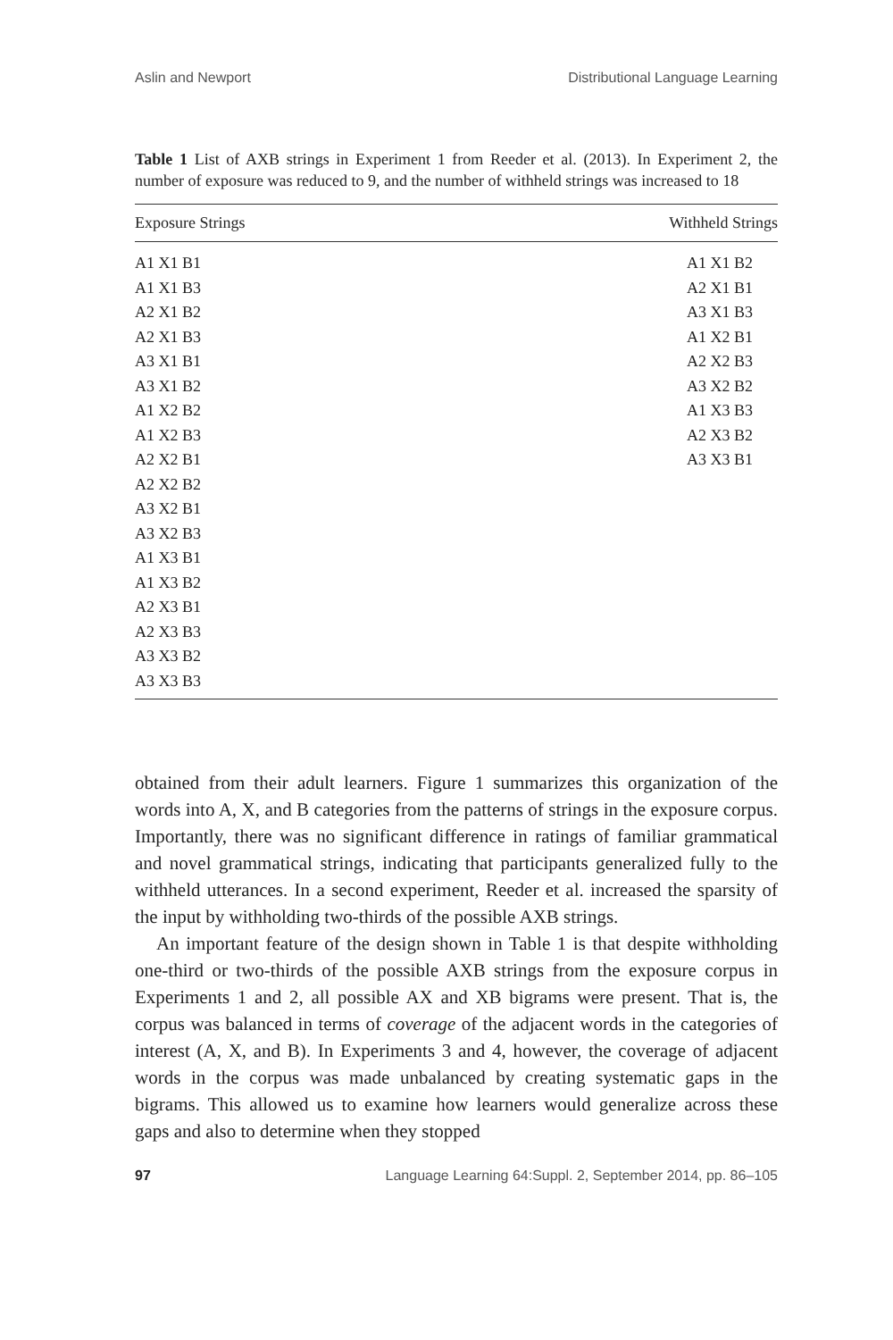Aslin and Newport Distributional Language Learning
Table 1 List of AXB strings in Experiment 1 from Reeder et al. (2013). In Experiment 2, the number of exposure was reduced to 9, and the number of withheld strings was increased to 18
| Exposure Strings | Withheld Strings |
| --- | --- |
| A1 X1 B1 | A1 X1 B2 |
| A1 X1 B3 | A2 X1 B1 |
| A2 X1 B2 | A3 X1 B3 |
| A2 X1 B3 | A1 X2 B1 |
| A3 X1 B1 | A2 X2 B3 |
| A3 X1 B2 | A3 X2 B2 |
| A1 X2 B2 | A1 X3 B3 |
| A1 X2 B3 | A2 X3 B2 |
| A2 X2 B1 | A3 X3 B1 |
| A2 X2 B2 | |
| A3 X2 B1 | |
| A3 X2 B3 | |
| A1 X3 B1 | |
| A1 X3 B2 | |
| A2 X3 B1 | |
| A2 X3 B3 | |
| A3 X3 B2 | |
| A3 X3 B3 | |
obtained from their adult learners. Figure 1 summarizes this organization of the words into A, X, and B categories from the patterns of strings in the exposure corpus. Importantly, there was no significant difference in ratings of familiar grammatical and novel grammatical strings, indicating that participants generalized fully to the withheld utterances. In a second experiment, Reeder et al. increased the sparsity of the input by withholding two-thirds of the possible AXB strings.
An important feature of the design shown in Table 1 is that despite withholding one-third or two-thirds of the possible AXB strings from the exposure corpus in Experiments 1 and 2, all possible AX and XB bigrams were present. That is, the corpus was balanced in terms of coverage of the adjacent words in the categories of interest (A, X, and B). In Experiments 3 and 4, however, the coverage of adjacent words in the corpus was made unbalanced by creating systematic gaps in the bigrams. This allowed us to examine how learners would generalize across these gaps and also to determine when they stopped
97 Language Learning 64:Suppl. 2, September 2014, pp. 86–105